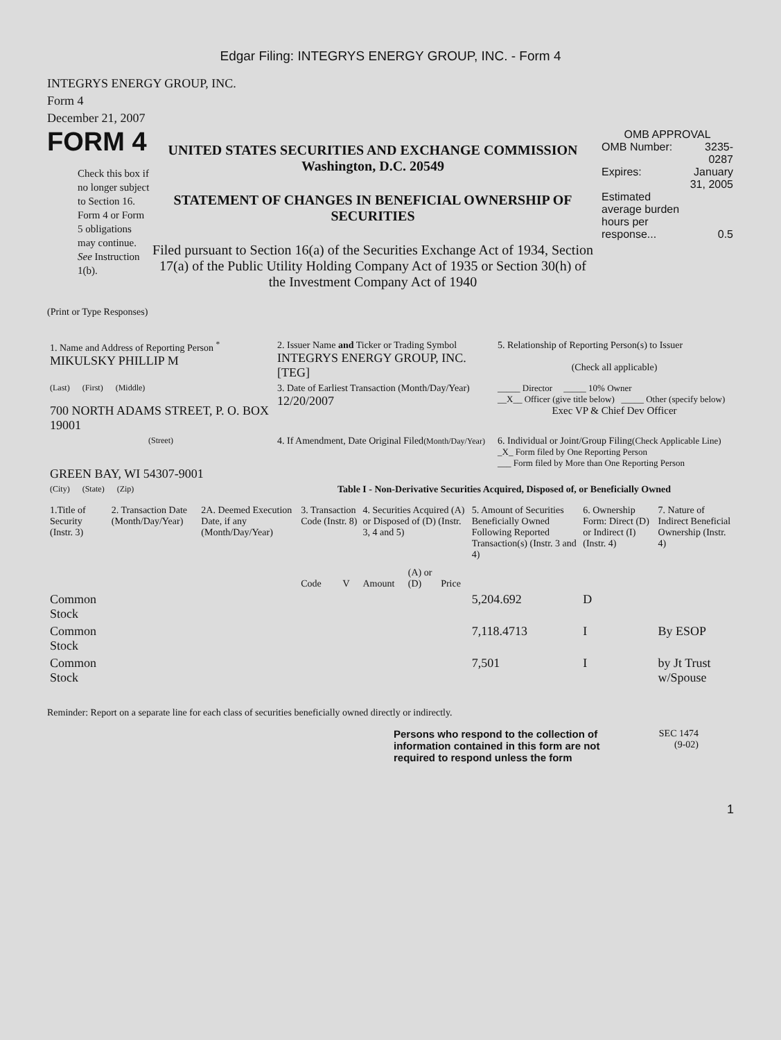Edgar Filing: INTEGRYS ENERGY GROUP, INC. - Form 4
INTEGRYS ENERGY GROUP, INC.
Form 4
December 21, 2007
FORM 4
Check this box if no longer subject to Section 16. Form 4 or Form 5 obligations may continue. See Instruction 1(b).
UNITED STATES SECURITIES AND EXCHANGE COMMISSION
Washington, D.C. 20549
STATEMENT OF CHANGES IN BENEFICIAL OWNERSHIP OF SECURITIES
Filed pursuant to Section 16(a) of the Securities Exchange Act of 1934, Section 17(a) of the Public Utility Holding Company Act of 1935 or Section 30(h) of the Investment Company Act of 1940
OMB APPROVAL
| OMB Number: | 3235-0287 |
| Expires: | January 31, 2005 |
| Estimated average burden hours per response... | 0.5 |
(Print or Type Responses)
| 1. Name and Address of Reporting Person <sup>*</sup> MIKULSKY PHILLIP M | 2. Issuer Name and Ticker or Trading Symbol INTEGRYS ENERGY GROUP, INC. [TEG] | 5. Relationship of Reporting Person(s) to Issuer (Check all applicable) |
| (Last) (First) (Middle) 700 NORTH ADAMS STREET, P. O. BOX 19001 | 3. Date of Earliest Transaction (Month/Day/Year) 12/20/2007 | _____ Director _____ 10% Owner __X__ Officer (give title below) _____ Other (specify below) Exec VP & Chief Dev Officer |
| (Street) GREEN BAY, WI 54307-9001 | 4. If Amendment, Date Original Filed (Month/Day/Year) | 6. Individual or Joint/Group Filing (Check Applicable Line) _X_ Form filed by One Reporting Person ___ Form filed by More than One Reporting Person |
| (City) (State) (Zip) | Table I - Non-Derivative Securities Acquired, Disposed of, or Beneficially Owned | |
| 1.Title of Security (Instr. 3) | 2. Transaction Date (Month/Day/Year) | 2A. Deemed Execution Date, if any (Month/Day/Year) | 3. Transaction Code (Instr. 8) | | 4. Securities Acquired (A) or Disposed of (D) (Instr. 3, 4 and 5) | | | 5. Amount of Securities Beneficially Owned Following Reported Transaction(s) (Instr. 3 and 4) | 6. Ownership Form: Direct (D) or Indirect (I) (Instr. 4) | 7. Nature of Indirect Beneficial Ownership (Instr. 4) |
| --- | --- | --- | --- | --- | --- | --- | --- | --- | --- | --- |
| | | | Code | V | Amount | (A) or (D) | Price | | | |
| Common Stock | | | | | | | | 5,204.692 | D | |
| Common Stock | | | | | | | | 7,118.4713 | I | By ESOP |
| Common Stock | | | | | | | | 7,501 | I | by Jt Trust w/Spouse |
Reminder: Report on a separate line for each class of securities beneficially owned directly or indirectly.
Persons who respond to the collection of information contained in this form are not required to respond unless the form
SEC 1474
(9-02)
1